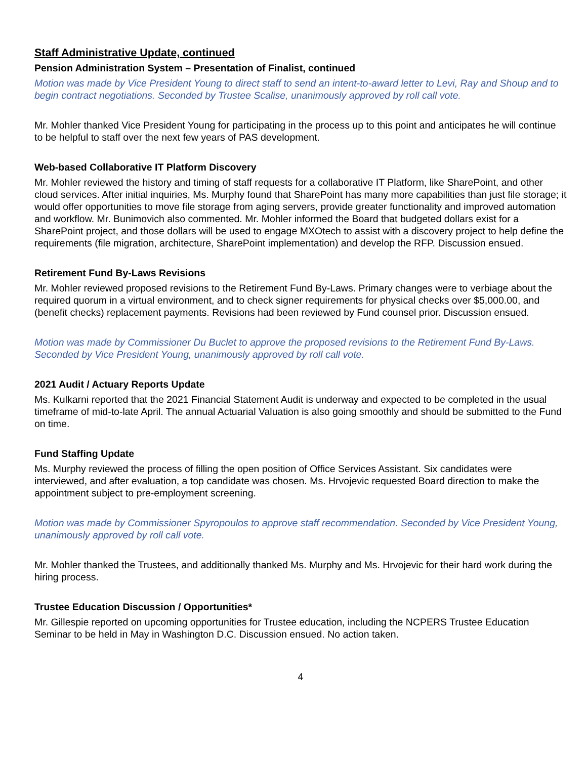Staff Administrative Update, continued
Pension Administration System – Presentation of Finalist, continued
Motion was made by Vice President Young to direct staff to send an intent-to-award letter to Levi, Ray and Shoup and to begin contract negotiations. Seconded by Trustee Scalise, unanimously approved by roll call vote.
Mr. Mohler thanked Vice President Young for participating in the process up to this point and anticipates he will continue to be helpful to staff over the next few years of PAS development.
Web-based Collaborative IT Platform Discovery
Mr. Mohler reviewed the history and timing of staff requests for a collaborative IT Platform, like SharePoint, and other cloud services. After initial inquiries, Ms. Murphy found that SharePoint has many more capabilities than just file storage; it would offer opportunities to move file storage from aging servers, provide greater functionality and improved automation and workflow. Mr. Bunimovich also commented. Mr. Mohler informed the Board that budgeted dollars exist for a SharePoint project, and those dollars will be used to engage MXOtech to assist with a discovery project to help define the requirements (file migration, architecture, SharePoint implementation) and develop the RFP. Discussion ensued.
Retirement Fund By-Laws Revisions
Mr. Mohler reviewed proposed revisions to the Retirement Fund By-Laws. Primary changes were to verbiage about the required quorum in a virtual environment, and to check signer requirements for physical checks over $5,000.00, and (benefit checks) replacement payments. Revisions had been reviewed by Fund counsel prior. Discussion ensued.
Motion was made by Commissioner Du Buclet to approve the proposed revisions to the Retirement Fund By-Laws. Seconded by Vice President Young, unanimously approved by roll call vote.
2021 Audit / Actuary Reports Update
Ms. Kulkarni reported that the 2021 Financial Statement Audit is underway and expected to be completed in the usual timeframe of mid-to-late April. The annual Actuarial Valuation is also going smoothly and should be submitted to the Fund on time.
Fund Staffing Update
Ms. Murphy reviewed the process of filling the open position of Office Services Assistant. Six candidates were interviewed, and after evaluation, a top candidate was chosen. Ms. Hrvojevic requested Board direction to make the appointment subject to pre-employment screening.
Motion was made by Commissioner Spyropoulos to approve staff recommendation. Seconded by Vice President Young, unanimously approved by roll call vote.
Mr. Mohler thanked the Trustees, and additionally thanked Ms. Murphy and Ms. Hrvojevic for their hard work during the hiring process.
Trustee Education Discussion / Opportunities*
Mr. Gillespie reported on upcoming opportunities for Trustee education, including the NCPERS Trustee Education Seminar to be held in May in Washington D.C. Discussion ensued. No action taken.
4